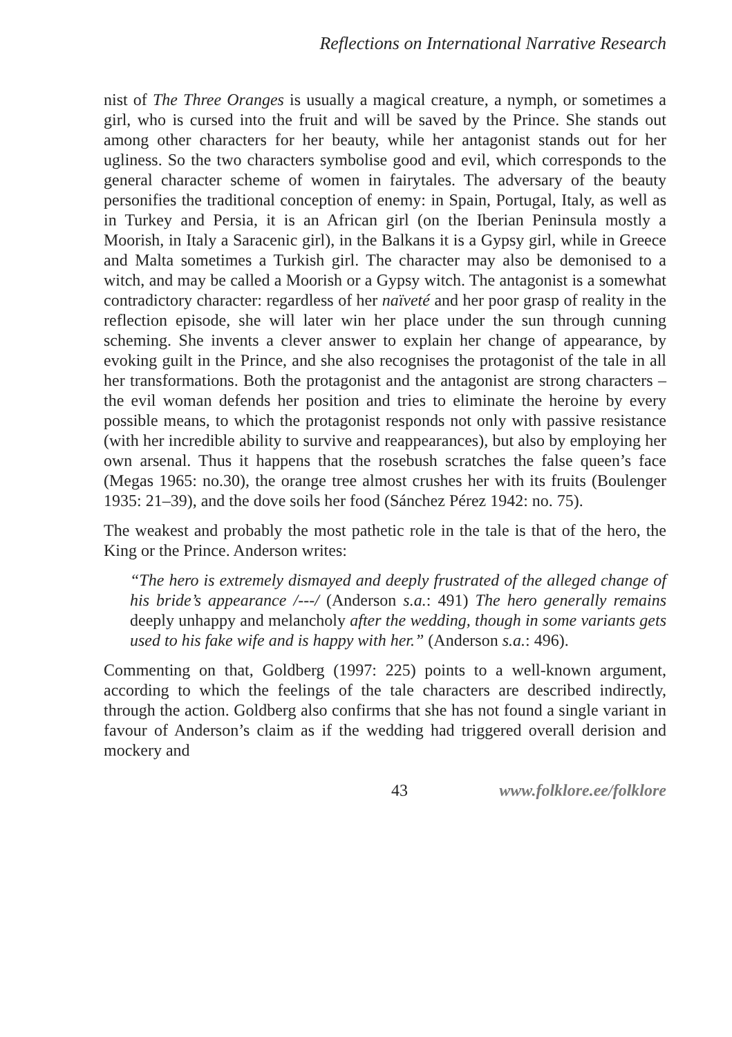Reflections on International Narrative Research
nist of The Three Oranges is usually a magical creature, a nymph, or sometimes a girl, who is cursed into the fruit and will be saved by the Prince. She stands out among other characters for her beauty, while her antagonist stands out for her ugliness. So the two characters symbolise good and evil, which corresponds to the general character scheme of women in fairytales. The adversary of the beauty personifies the traditional conception of enemy: in Spain, Portugal, Italy, as well as in Turkey and Persia, it is an African girl (on the Iberian Peninsula mostly a Moorish, in Italy a Saracenic girl), in the Balkans it is a Gypsy girl, while in Greece and Malta sometimes a Turkish girl. The character may also be demonised to a witch, and may be called a Moorish or a Gypsy witch. The antagonist is a somewhat contradictory character: regardless of her naïveté and her poor grasp of reality in the reflection episode, she will later win her place under the sun through cunning scheming. She invents a clever answer to explain her change of appearance, by evoking guilt in the Prince, and she also recognises the protagonist of the tale in all her transformations. Both the protagonist and the antagonist are strong characters – the evil woman defends her position and tries to eliminate the heroine by every possible means, to which the protagonist responds not only with passive resistance (with her incredible ability to survive and reappearances), but also by employing her own arsenal. Thus it happens that the rosebush scratches the false queen’s face (Megas 1965: no.30), the orange tree almost crushes her with its fruits (Boulenger 1935: 21–39), and the dove soils her food (Sánchez Pérez 1942: no. 75).
The weakest and probably the most pathetic role in the tale is that of the hero, the King or the Prince. Anderson writes:
“The hero is extremely dismayed and deeply frustrated of the alleged change of his bride’s appearance /---/ (Anderson s.a.: 491) The hero generally remains deeply unhappy and melancholy after the wedding, though in some variants gets used to his fake wife and is happy with her.” (Anderson s.a.: 496).
Commenting on that, Goldberg (1997: 225) points to a well-known argument, according to which the feelings of the tale characters are described indirectly, through the action. Goldberg also confirms that she has not found a single variant in favour of Anderson’s claim as if the wedding had triggered overall derision and mockery and
43 www.folklore.ee/folklore